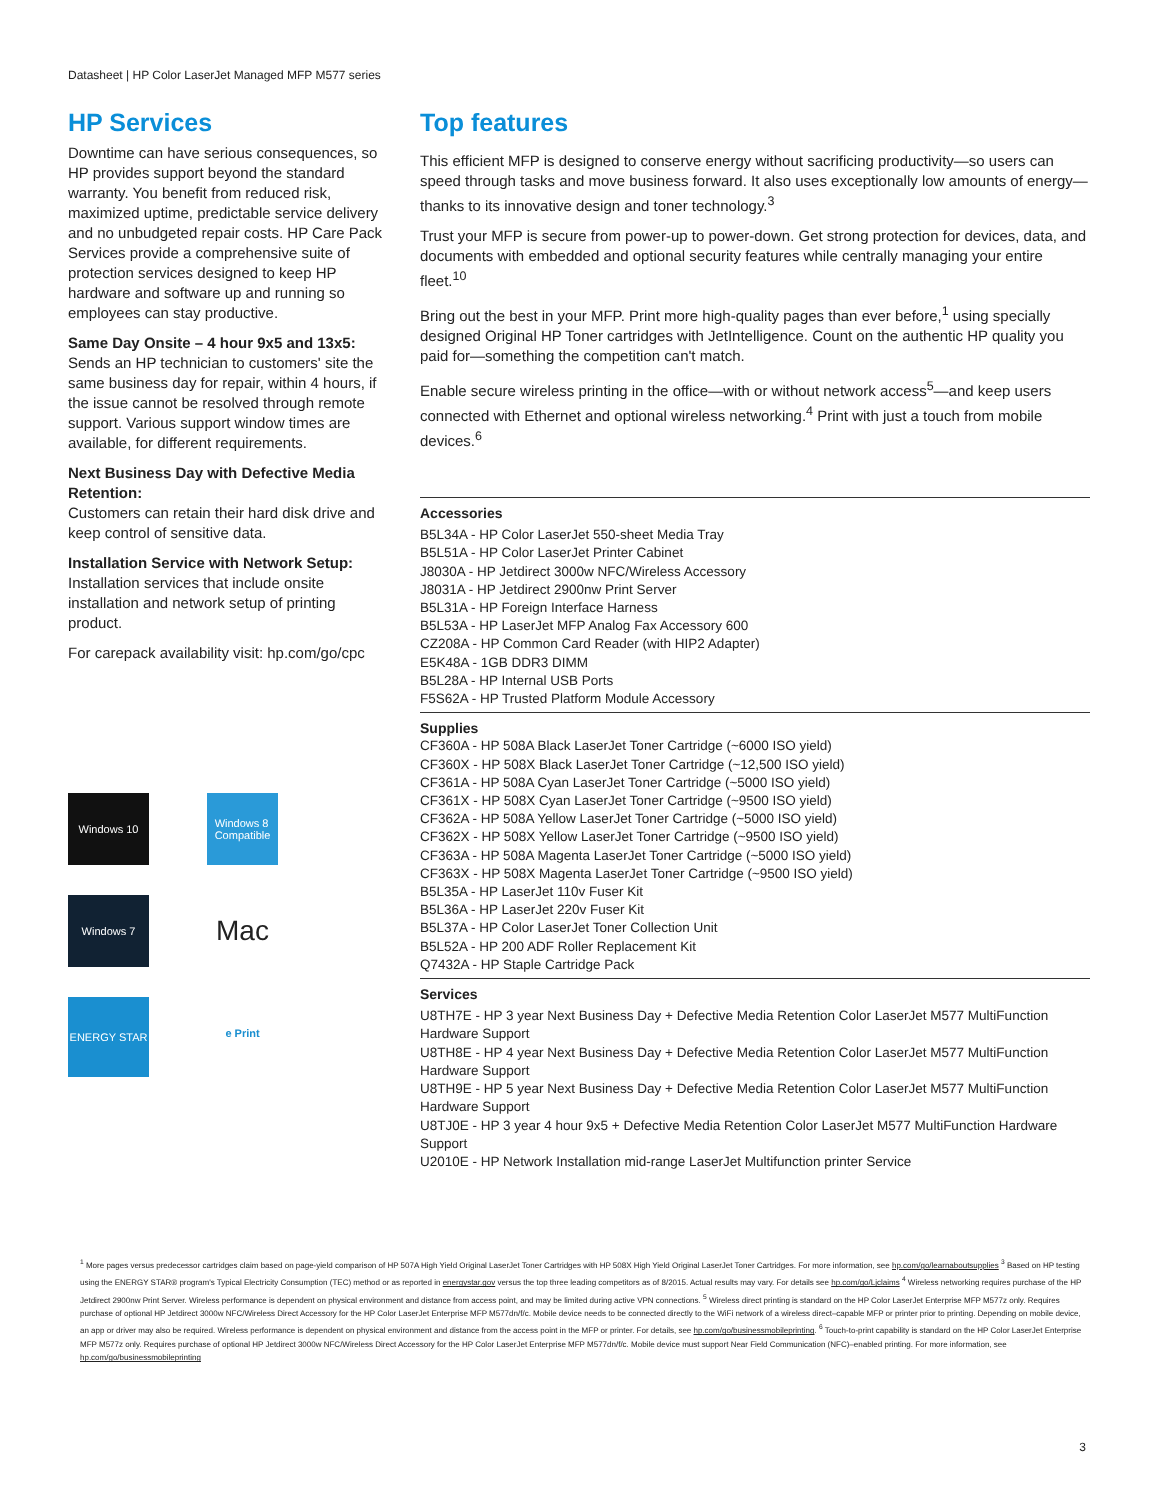Datasheet | HP Color LaserJet Managed MFP M577 series
HP Services
Downtime can have serious consequences, so HP provides support beyond the standard warranty. You benefit from reduced risk, maximized uptime, predictable service delivery and no unbudgeted repair costs. HP Care Pack Services provide a comprehensive suite of protection services designed to keep HP hardware and software up and running so employees can stay productive.
Same Day Onsite – 4 hour 9x5 and 13x5:
Sends an HP technician to customers' site the same business day for repair, within 4 hours, if the issue cannot be resolved through remote support. Various support window times are available, for different requirements.
Next Business Day with Defective Media Retention:
Customers can retain their hard disk drive and keep control of sensitive data.
Installation Service with Network Setup:
Installation services that include onsite installation and network setup of printing product.
For carepack availability visit: hp.com/go/cpc
Windows 10
Windows 8
Compatible
Windows 7
Mac
ENERGY STAR
e Print
Top features
This efficient MFP is designed to conserve energy without sacrificing productivity—so users can speed through tasks and move business forward. It also uses exceptionally low amounts of energy—thanks to its innovative design and toner technology.<sup>3</sup>
Trust your MFP is secure from power-up to power-down. Get strong protection for devices, data, and documents with embedded and optional security features while centrally managing your entire fleet.<sup>10</sup>
Bring out the best in your MFP. Print more high-quality pages than ever before,<sup>1</sup> using specially designed Original HP Toner cartridges with JetIntelligence. Count on the authentic HP quality you paid for—something the competition can't match.
Enable secure wireless printing in the office—with or without network access<sup>5</sup>—and keep users connected with Ethernet and optional wireless networking.<sup>4</sup> Print with just a touch from mobile devices.<sup>6</sup>
Accessories
B5L34A - HP Color LaserJet 550-sheet Media Tray
B5L51A - HP Color LaserJet Printer Cabinet
J8030A - HP Jetdirect 3000w NFC/Wireless Accessory
J8031A - HP Jetdirect 2900nw Print Server
B5L31A - HP Foreign Interface Harness
B5L53A - HP LaserJet MFP Analog Fax Accessory 600
CZ208A - HP Common Card Reader (with HIP2 Adapter)
E5K48A - 1GB DDR3 DIMM
B5L28A - HP Internal USB Ports
F5S62A - HP Trusted Platform Module Accessory
Supplies
CF360A - HP 508A Black LaserJet Toner Cartridge (~6000 ISO yield)
CF360X - HP 508X Black LaserJet Toner Cartridge (~12,500 ISO yield)
CF361A - HP 508A Cyan LaserJet Toner Cartridge (~5000 ISO yield)
CF361X - HP 508X Cyan LaserJet Toner Cartridge (~9500 ISO yield)
CF362A - HP 508A Yellow LaserJet Toner Cartridge (~5000 ISO yield)
CF362X - HP 508X Yellow LaserJet Toner Cartridge (~9500 ISO yield)
CF363A - HP 508A Magenta LaserJet Toner Cartridge (~5000 ISO yield)
CF363X - HP 508X Magenta LaserJet Toner Cartridge (~9500 ISO yield)
B5L35A - HP LaserJet 110v Fuser Kit
B5L36A - HP LaserJet 220v Fuser Kit
B5L37A - HP Color LaserJet Toner Collection Unit
B5L52A - HP 200 ADF Roller Replacement Kit
Q7432A - HP Staple Cartridge Pack
Services
U8TH7E - HP 3 year Next Business Day + Defective Media Retention Color LaserJet M577 MultiFunction Hardware Support
U8TH8E - HP 4 year Next Business Day + Defective Media Retention Color LaserJet M577 MultiFunction Hardware Support
U8TH9E - HP 5 year Next Business Day + Defective Media Retention Color LaserJet M577 MultiFunction Hardware Support
U8TJ0E - HP 3 year 4 hour 9x5 + Defective Media Retention Color LaserJet M577 MultiFunction Hardware Support
U2010E - HP Network Installation mid-range LaserJet Multifunction printer Service
<sup>1</sup> More pages versus predecessor cartridges claim based on page-yield comparison of HP 507A High Yield Original LaserJet Toner Cartridges with HP 508X High Yield Original LaserJet Toner Cartridges. For more information, see hp.com/go/learnaboutsupplies <sup>3</sup> Based on HP testing using the ENERGY STAR® program's Typical Electricity Consumption (TEC) method or as reported in energystar.gov versus the top three leading competitors as of 8/2015. Actual results may vary. For details see hp.com/go/Ljclaims <sup>4</sup> Wireless networking requires purchase of the HP Jetdirect 2900nw Print Server. Wireless performance is dependent on physical environment and distance from access point, and may be limited during active VPN connections. <sup>5</sup> Wireless direct printing is standard on the HP Color LaserJet Enterprise MFP M577z only. Requires purchase of optional HP Jetdirect 3000w NFC/Wireless Direct Accessory for the HP Color LaserJet Enterprise MFP M577dn/f/c. Mobile device needs to be connected directly to the WiFi network of a wireless direct–capable MFP or printer prior to printing. Depending on mobile device, an app or driver may also be required. Wireless performance is dependent on physical environment and distance from the access point in the MFP or printer. For details, see hp.com/go/businessmobileprinting. <sup>6</sup> Touch-to-print capability is standard on the HP Color LaserJet Enterprise MFP M577z only. Requires purchase of optional HP Jetdirect 3000w NFC/Wireless Direct Accessory for the HP Color LaserJet Enterprise MFP M577dn/f/c. Mobile device must support Near Field Communication (NFC)–enabled printing. For more information, see hp.com/go/businessmobileprinting
3